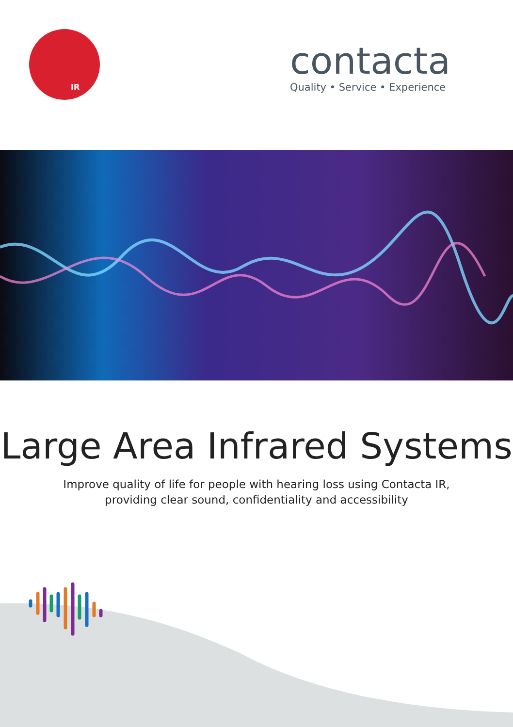IR
contacta
Quality • Service • Experience
Large Area Infrared Systems
Improve quality of life for people with hearing loss using Contacta IR,
providing clear sound, confidentiality and accessibility